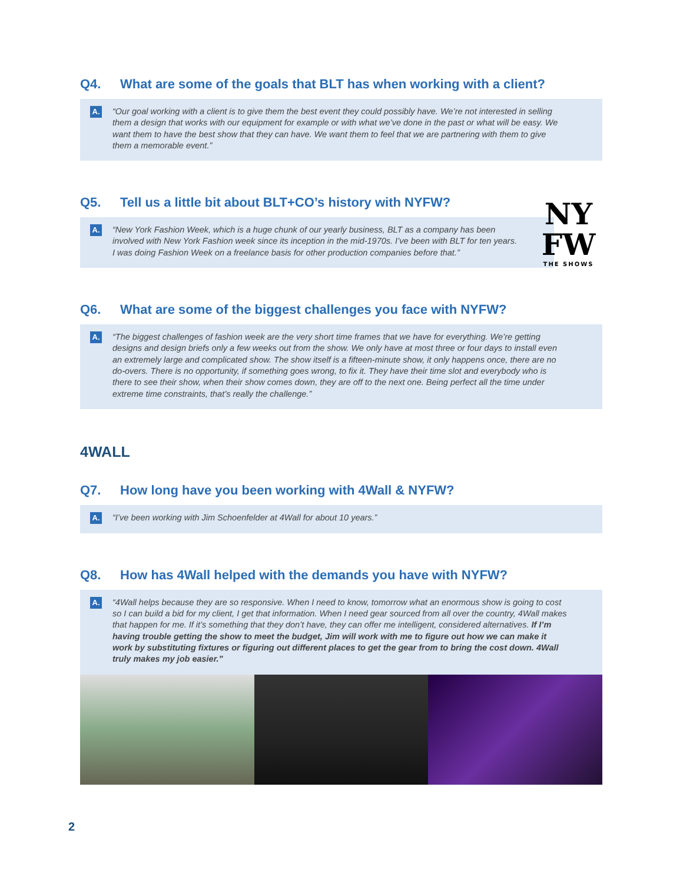Q4. What are some of the goals that BLT has when working with a client?
A.
“Our goal working with a client is to give them the best event they could possibly have. We’re not interested in selling them a design that works with our equipment for example or with what we’ve done in the past or what will be easy. We want them to have the best show that they can have. We want them to feel that we are partnering with them to give them a memorable event.”
Q5. Tell us a little bit about BLT+CO’s history with NYFW?
A.
“New York Fashion Week, which is a huge chunk of our yearly business, BLT as a company has been involved with New York Fashion week since its inception in the mid-1970s. I’ve been with BLT for ten years. I was doing Fashion Week on a freelance basis for other production companies before that.”
NY
FW
THE SHOWS
Q6. What are some of the biggest challenges you face with NYFW?
A.
“The biggest challenges of fashion week are the very short time frames that we have for everything. We’re getting designs and design briefs only a few weeks out from the show. We only have at most three or four days to install even an extremely large and complicated show. The show itself is a fifteen-minute show, it only happens once, there are no do-overs. There is no opportunity, if something goes wrong, to fix it. They have their time slot and everybody who is there to see their show, when their show comes down, they are off to the next one. Being perfect all the time under extreme time constraints, that’s really the challenge.”
4WALL
Q7. How long have you been working with 4Wall & NYFW?
A.
“I’ve been working with Jim Schoenfelder at 4Wall for about 10 years.”
Q8. How has 4Wall helped with the demands you have with NYFW?
A.
“4Wall helps because they are so responsive. When I need to know, tomorrow what an enormous show is going to cost so I can build a bid for my client, I get that information. When I need gear sourced from all over the country, 4Wall makes that happen for me. If it’s something that they don’t have, they can offer me intelligent, considered alternatives. If I’m having trouble getting the show to meet the budget, Jim will work with me to figure out how we can make it work by substituting fixtures or figuring out different places to get the gear from to bring the cost down. 4Wall truly makes my job easier.”
2